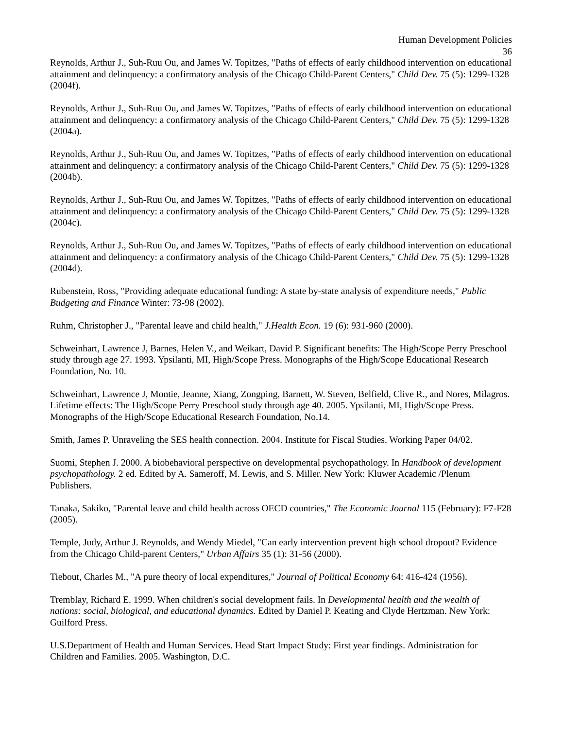Human Development Policies
36
Reynolds, Arthur J., Suh-Ruu Ou, and James W. Topitzes, "Paths of effects of early childhood intervention on educational attainment and delinquency: a confirmatory analysis of the Chicago Child-Parent Centers," Child Dev. 75 (5): 1299-1328 (2004f).
Reynolds, Arthur J., Suh-Ruu Ou, and James W. Topitzes, "Paths of effects of early childhood intervention on educational attainment and delinquency: a confirmatory analysis of the Chicago Child-Parent Centers," Child Dev. 75 (5): 1299-1328 (2004a).
Reynolds, Arthur J., Suh-Ruu Ou, and James W. Topitzes, "Paths of effects of early childhood intervention on educational attainment and delinquency: a confirmatory analysis of the Chicago Child-Parent Centers," Child Dev. 75 (5): 1299-1328 (2004b).
Reynolds, Arthur J., Suh-Ruu Ou, and James W. Topitzes, "Paths of effects of early childhood intervention on educational attainment and delinquency: a confirmatory analysis of the Chicago Child-Parent Centers," Child Dev. 75 (5): 1299-1328 (2004c).
Reynolds, Arthur J., Suh-Ruu Ou, and James W. Topitzes, "Paths of effects of early childhood intervention on educational attainment and delinquency: a confirmatory analysis of the Chicago Child-Parent Centers," Child Dev. 75 (5): 1299-1328 (2004d).
Rubenstein, Ross, "Providing adequate educational funding: A state by-state analysis of expenditure needs," Public Budgeting and Finance Winter: 73-98 (2002).
Ruhm, Christopher J., "Parental leave and child health," J.Health Econ. 19 (6): 931-960 (2000).
Schweinhart, Lawrence J, Barnes, Helen V., and Weikart, David P. Significant benefits: The High/Scope Perry Preschool study through age 27. 1993. Ypsilanti, MI, High/Scope Press. Monographs of the High/Scope Educational Research Foundation, No. 10.
Schweinhart, Lawrence J, Montie, Jeanne, Xiang, Zongping, Barnett, W. Steven, Belfield, Clive R., and Nores, Milagros. Lifetime effects: The High/Scope Perry Preschool study through age 40. 2005. Ypsilanti, MI, High/Scope Press. Monographs of the High/Scope Educational Research Foundation, No.14.
Smith, James P. Unraveling the SES health connection. 2004. Institute for Fiscal Studies. Working Paper 04/02.
Suomi, Stephen J. 2000. A biobehavioral perspective on developmental psychopathology. In Handbook of development psychopathology. 2 ed. Edited by A. Sameroff, M. Lewis, and S. Miller. New York: Kluwer Academic /Plenum Publishers.
Tanaka, Sakiko, "Parental leave and child health across OECD countries," The Economic Journal 115 (February): F7-F28 (2005).
Temple, Judy, Arthur J. Reynolds, and Wendy Miedel, "Can early intervention prevent high school dropout? Evidence from the Chicago Child-parent Centers," Urban Affairs 35 (1): 31-56 (2000).
Tiebout, Charles M., "A pure theory of local expenditures," Journal of Political Economy 64: 416-424 (1956).
Tremblay, Richard E. 1999. When children's social development fails. In Developmental health and the wealth of nations: social, biological, and educational dynamics. Edited by Daniel P. Keating and Clyde Hertzman. New York: Guilford Press.
U.S.Department of Health and Human Services. Head Start Impact Study: First year findings. Administration for Children and Families. 2005. Washington, D.C.